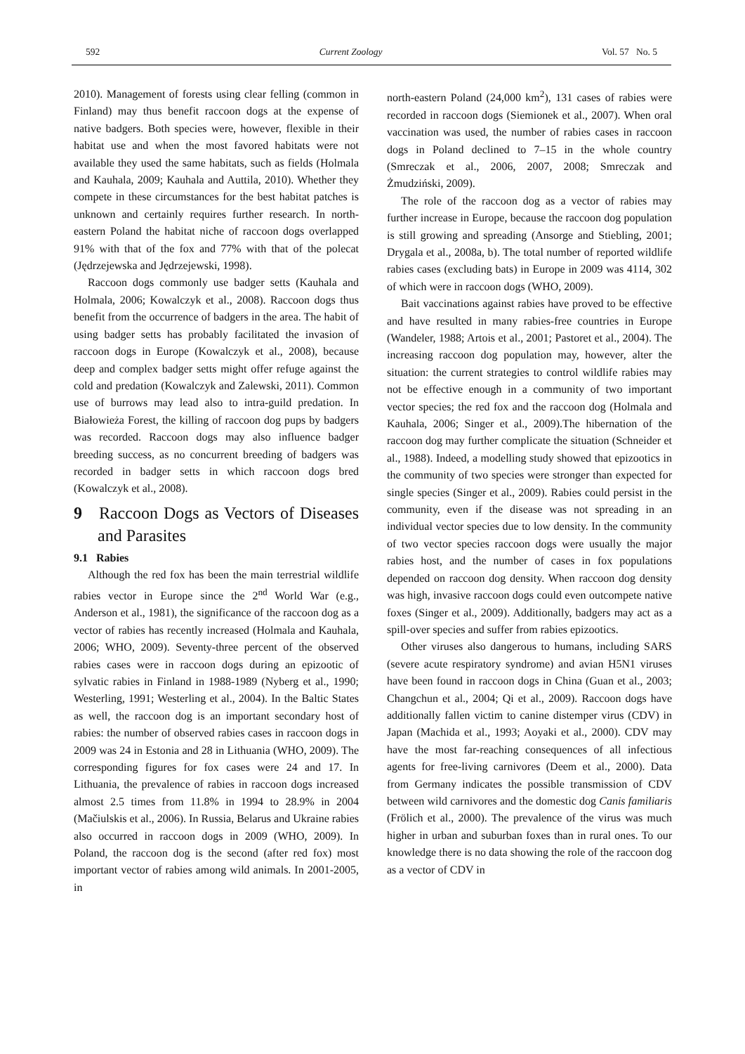592 Current Zoology Vol. 57 No. 5
2010). Management of forests using clear felling (common in Finland) may thus benefit raccoon dogs at the expense of native badgers. Both species were, however, flexible in their habitat use and when the most favored habitats were not available they used the same habitats, such as fields (Holmala and Kauhala, 2009; Kauhala and Auttila, 2010). Whether they compete in these circumstances for the best habitat patches is unknown and certainly requires further research. In north-eastern Poland the habitat niche of raccoon dogs overlapped 91% with that of the fox and 77% with that of the polecat (Jędrzejewska and Jędrzejewski, 1998).
Raccoon dogs commonly use badger setts (Kauhala and Holmala, 2006; Kowalczyk et al., 2008). Raccoon dogs thus benefit from the occurrence of badgers in the area. The habit of using badger setts has probably facilitated the invasion of raccoon dogs in Europe (Kowalczyk et al., 2008), because deep and complex badger setts might offer refuge against the cold and predation (Kowalczyk and Zalewski, 2011). Common use of burrows may lead also to intra-guild predation. In Białowieża Forest, the killing of raccoon dog pups by badgers was recorded. Raccoon dogs may also influence badger breeding success, as no concurrent breeding of badgers was recorded in badger setts in which raccoon dogs bred (Kowalczyk et al., 2008).
9 Raccoon Dogs as Vectors of Diseases and Parasites
9.1 Rabies
Although the red fox has been the main terrestrial wildlife rabies vector in Europe since the 2<sup>nd</sup> World War (e.g., Anderson et al., 1981), the significance of the raccoon dog as a vector of rabies has recently increased (Holmala and Kauhala, 2006; WHO, 2009). Seventy-three percent of the observed rabies cases were in raccoon dogs during an epizootic of sylvatic rabies in Finland in 1988-1989 (Nyberg et al., 1990; Westerling, 1991; Westerling et al., 2004). In the Baltic States as well, the raccoon dog is an important secondary host of rabies: the number of observed rabies cases in raccoon dogs in 2009 was 24 in Estonia and 28 in Lithuania (WHO, 2009). The corresponding figures for fox cases were 24 and 17. In Lithuania, the prevalence of rabies in raccoon dogs increased almost 2.5 times from 11.8% in 1994 to 28.9% in 2004 (Mačiulskis et al., 2006). In Russia, Belarus and Ukraine rabies also occurred in raccoon dogs in 2009 (WHO, 2009). In Poland, the raccoon dog is the second (after red fox) most important vector of rabies among wild animals. In 2001-2005, in
north-eastern Poland (24,000 km<sup>2</sup>), 131 cases of rabies were recorded in raccoon dogs (Siemionek et al., 2007). When oral vaccination was used, the number of rabies cases in raccoon dogs in Poland declined to 7–15 in the whole country (Smreczak et al., 2006, 2007, 2008; Smreczak and Żmudziński, 2009).
The role of the raccoon dog as a vector of rabies may further increase in Europe, because the raccoon dog population is still growing and spreading (Ansorge and Stiebling, 2001; Drygala et al., 2008a, b). The total number of reported wildlife rabies cases (excluding bats) in Europe in 2009 was 4114, 302 of which were in raccoon dogs (WHO, 2009).
Bait vaccinations against rabies have proved to be effective and have resulted in many rabies-free countries in Europe (Wandeler, 1988; Artois et al., 2001; Pastoret et al., 2004). The increasing raccoon dog population may, however, alter the situation: the current strategies to control wildlife rabies may not be effective enough in a community of two important vector species; the red fox and the raccoon dog (Holmala and Kauhala, 2006; Singer et al., 2009).The hibernation of the raccoon dog may further complicate the situation (Schneider et al., 1988). Indeed, a modelling study showed that epizootics in the community of two species were stronger than expected for single species (Singer et al., 2009). Rabies could persist in the community, even if the disease was not spreading in an individual vector species due to low density. In the community of two vector species raccoon dogs were usually the major rabies host, and the number of cases in fox populations depended on raccoon dog density. When raccoon dog density was high, invasive raccoon dogs could even outcompete native foxes (Singer et al., 2009). Additionally, badgers may act as a spill-over species and suffer from rabies epizootics.
Other viruses also dangerous to humans, including SARS (severe acute respiratory syndrome) and avian H5N1 viruses have been found in raccoon dogs in China (Guan et al., 2003; Changchun et al., 2004; Qi et al., 2009). Raccoon dogs have additionally fallen victim to canine distemper virus (CDV) in Japan (Machida et al., 1993; Aoyaki et al., 2000). CDV may have the most far-reaching consequences of all infectious agents for free-living carnivores (Deem et al., 2000). Data from Germany indicates the possible transmission of CDV between wild carnivores and the domestic dog Canis familiaris (Frölich et al., 2000). The prevalence of the virus was much higher in urban and suburban foxes than in rural ones. To our knowledge there is no data showing the role of the raccoon dog as a vector of CDV in